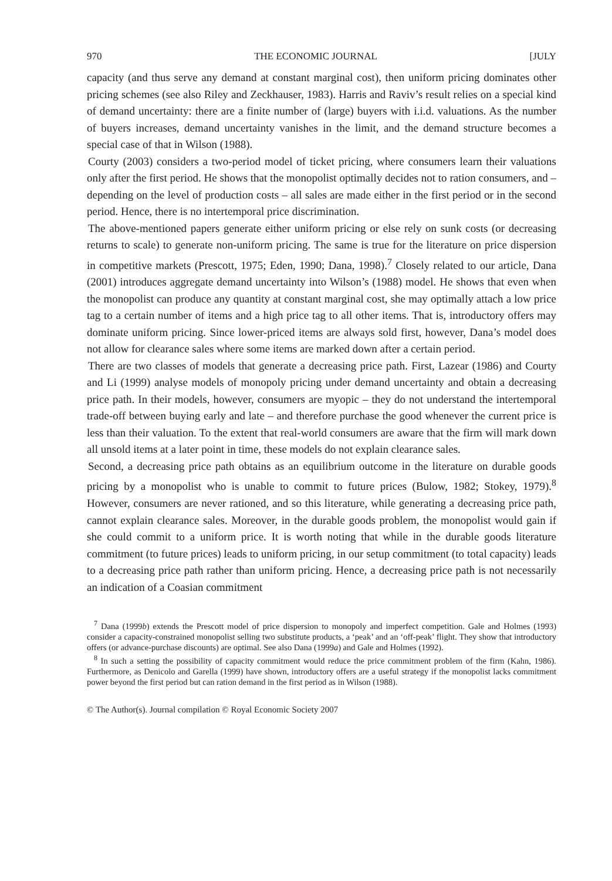970 THE ECONOMIC JOURNAL [JULY
capacity (and thus serve any demand at constant marginal cost), then uniform pricing dominates other pricing schemes (see also Riley and Zeckhauser, 1983). Harris and Raviv’s result relies on a special kind of demand uncertainty: there are a finite number of (large) buyers with i.i.d. valuations. As the number of buyers increases, demand uncertainty vanishes in the limit, and the demand structure becomes a special case of that in Wilson (1988).
Courty (2003) considers a two-period model of ticket pricing, where consumers learn their valuations only after the first period. He shows that the monopolist optimally decides not to ration consumers, and – depending on the level of production costs – all sales are made either in the first period or in the second period. Hence, there is no intertemporal price discrimination.
The above-mentioned papers generate either uniform pricing or else rely on sunk costs (or decreasing returns to scale) to generate non-uniform pricing. The same is true for the literature on price dispersion in competitive markets (Prescott, 1975; Eden, 1990; Dana, 1998).<sup>7</sup> Closely related to our article, Dana (2001) introduces aggregate demand uncertainty into Wilson’s (1988) model. He shows that even when the monopolist can produce any quantity at constant marginal cost, she may optimally attach a low price tag to a certain number of items and a high price tag to all other items. That is, introductory offers may dominate uniform pricing. Since lower-priced items are always sold first, however, Dana’s model does not allow for clearance sales where some items are marked down after a certain period.
There are two classes of models that generate a decreasing price path. First, Lazear (1986) and Courty and Li (1999) analyse models of monopoly pricing under demand uncertainty and obtain a decreasing price path. In their models, however, consumers are myopic – they do not understand the intertemporal trade-off between buying early and late – and therefore purchase the good whenever the current price is less than their valuation. To the extent that real-world consumers are aware that the firm will mark down all unsold items at a later point in time, these models do not explain clearance sales.
Second, a decreasing price path obtains as an equilibrium outcome in the literature on durable goods pricing by a monopolist who is unable to commit to future prices (Bulow, 1982; Stokey, 1979).<sup>8</sup> However, consumers are never rationed, and so this literature, while generating a decreasing price path, cannot explain clearance sales. Moreover, in the durable goods problem, the monopolist would gain if she could commit to a uniform price. It is worth noting that while in the durable goods literature commitment (to future prices) leads to uniform pricing, in our setup commitment (to total capacity) leads to a decreasing price path rather than uniform pricing. Hence, a decreasing price path is not necessarily an indication of a Coasian commitment
<sup>7</sup> Dana (1999b) extends the Prescott model of price dispersion to monopoly and imperfect competition. Gale and Holmes (1993) consider a capacity-constrained monopolist selling two substitute products, a ‘peak’ and an ‘off-peak’ flight. They show that introductory offers (or advance-purchase discounts) are optimal. See also Dana (1999a) and Gale and Holmes (1992).
<sup>8</sup> In such a setting the possibility of capacity commitment would reduce the price commitment problem of the firm (Kahn, 1986). Furthermore, as Denicolo and Garella (1999) have shown, introductory offers are a useful strategy if the monopolist lacks commitment power beyond the first period but can ration demand in the first period as in Wilson (1988).
© The Author(s). Journal compilation © Royal Economic Society 2007